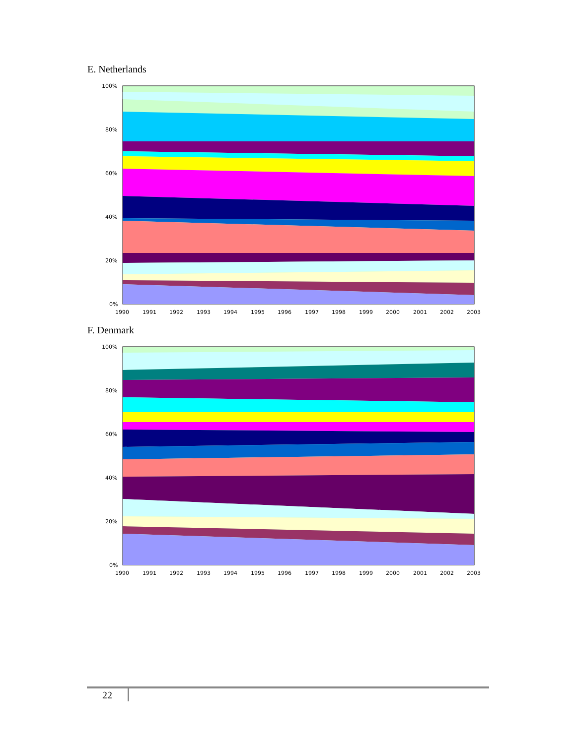E. Netherlands
100%
80%
60%
40%
20%
0%
1990
1991
1992
1993
1994
1995
1996
1997
1998
1999
2000
2001
2002
2003
F. Denmark
100%
80%
60%
40%
20%
0%
1990
1991
1992
1993
1994
1995
1996
1997
1998
1999
2000
2001
2002
2003
22